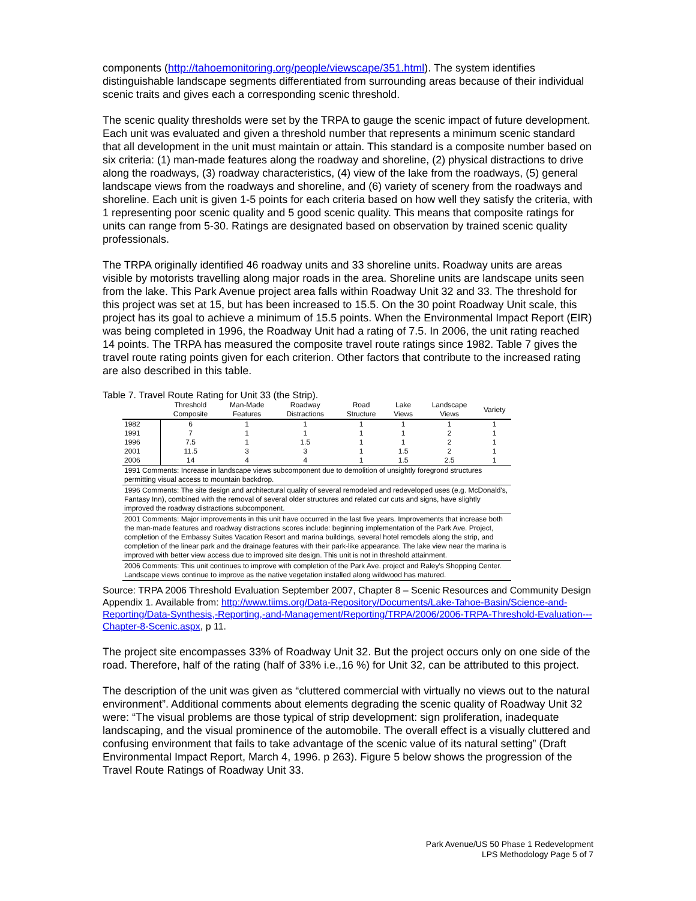components (http://tahoemonitoring.org/people/viewscape/351.html). The system identifies distinguishable landscape segments differentiated from surrounding areas because of their individual scenic traits and gives each a corresponding scenic threshold.
The scenic quality thresholds were set by the TRPA to gauge the scenic impact of future development. Each unit was evaluated and given a threshold number that represents a minimum scenic standard that all development in the unit must maintain or attain. This standard is a composite number based on six criteria: (1) man-made features along the roadway and shoreline, (2) physical distractions to drive along the roadways, (3) roadway characteristics, (4) view of the lake from the roadways, (5) general landscape views from the roadways and shoreline, and (6) variety of scenery from the roadways and shoreline. Each unit is given 1-5 points for each criteria based on how well they satisfy the criteria, with 1 representing poor scenic quality and 5 good scenic quality. This means that composite ratings for units can range from 5-30. Ratings are designated based on observation by trained scenic quality professionals.
The TRPA originally identified 46 roadway units and 33 shoreline units. Roadway units are areas visible by motorists travelling along major roads in the area. Shoreline units are landscape units seen from the lake. This Park Avenue project area falls within Roadway Unit 32 and 33. The threshold for this project was set at 15, but has been increased to 15.5. On the 30 point Roadway Unit scale, this project has its goal to achieve a minimum of 15.5 points. When the Environmental Impact Report (EIR) was being completed in 1996, the Roadway Unit had a rating of 7.5. In 2006, the unit rating reached 14 points. The TRPA has measured the composite travel route ratings since 1982. Table 7 gives the travel route rating points given for each criterion. Other factors that contribute to the increased rating are also described in this table.
Table 7. Travel Route Rating for Unit 33 (the Strip).
| | Threshold Composite | Man-Made Features | Roadway Distractions | Road Structure | Lake Views | Landscape Views | Variety |
| --- | --- | --- | --- | --- | --- | --- | --- |
| 1982 | 6 | 1 | 1 | 1 | 1 | 1 | 1 |
| 1991 | 7 | 1 | 1 | 1 | 1 | 2 | 1 |
| 1996 | 7.5 | 1 | 1.5 | 1 | 1 | 2 | 1 |
| 2001 | 11.5 | 3 | 3 | 1 | 1.5 | 2 | 1 |
| 2006 | 14 | 4 | 4 | 1 | 1.5 | 2.5 | 1 |
| 1991 Comments: Increase in landscape views subcomponent due to demolition of unsightly foregrond structures permitting visual access to mountain backdrop. | | | | | | | |
| 1996 Comments: The site design and architectural quality of several remodeled and redeveloped uses (e.g. McDonald's, Fantasy Inn), combined with the removal of several older structures and related cur cuts and signs, have slightly improved the roadway distractions subcomponent. | | | | | | | |
| 2001 Comments: Major improvements in this unit have occurred in the last five years. Improvements that increase both the man-made features and roadway distractions scores include: beginning implementation of the Park Ave. Project, completion of the Embassy Suites Vacation Resort and marina buildings, several hotel remodels along the strip, and completion of the linear park and the drainage features with their park-like appearance. The lake view near the marina is improved with better view access due to improved site design. This unit is not in threshold attainment. | | | | | | | |
| 2006 Comments: This unit continues to improve with completion of the Park Ave. project and Raley's Shopping Center. Landscape views continue to improve as the native vegetation installed along wildwood has matured. | | | | | | | |
Source: TRPA 2006 Threshold Evaluation September 2007, Chapter 8 – Scenic Resources and Community Design Appendix 1. Available from: http://www.tiims.org/Data-Repository/Documents/Lake-Tahoe-Basin/Science-and-Reporting/Data-Synthesis,-Reporting,-and-Management/Reporting/TRPA/2006/2006-TRPA-Threshold-Evaluation---Chapter-8-Scenic.aspx, p 11.
The project site encompasses 33% of Roadway Unit 32. But the project occurs only on one side of the road. Therefore, half of the rating (half of 33% i.e.,16 %) for Unit 32, can be attributed to this project.
The description of the unit was given as “cluttered commercial with virtually no views out to the natural environment”. Additional comments about elements degrading the scenic quality of Roadway Unit 32 were: “The visual problems are those typical of strip development: sign proliferation, inadequate landscaping, and the visual prominence of the automobile. The overall effect is a visually cluttered and confusing environment that fails to take advantage of the scenic value of its natural setting” (Draft Environmental Impact Report, March 4, 1996. p 263). Figure 5 below shows the progression of the Travel Route Ratings of Roadway Unit 33.
Park Avenue/US 50 Phase 1 Redevelopment
LPS Methodology Page 5 of 7